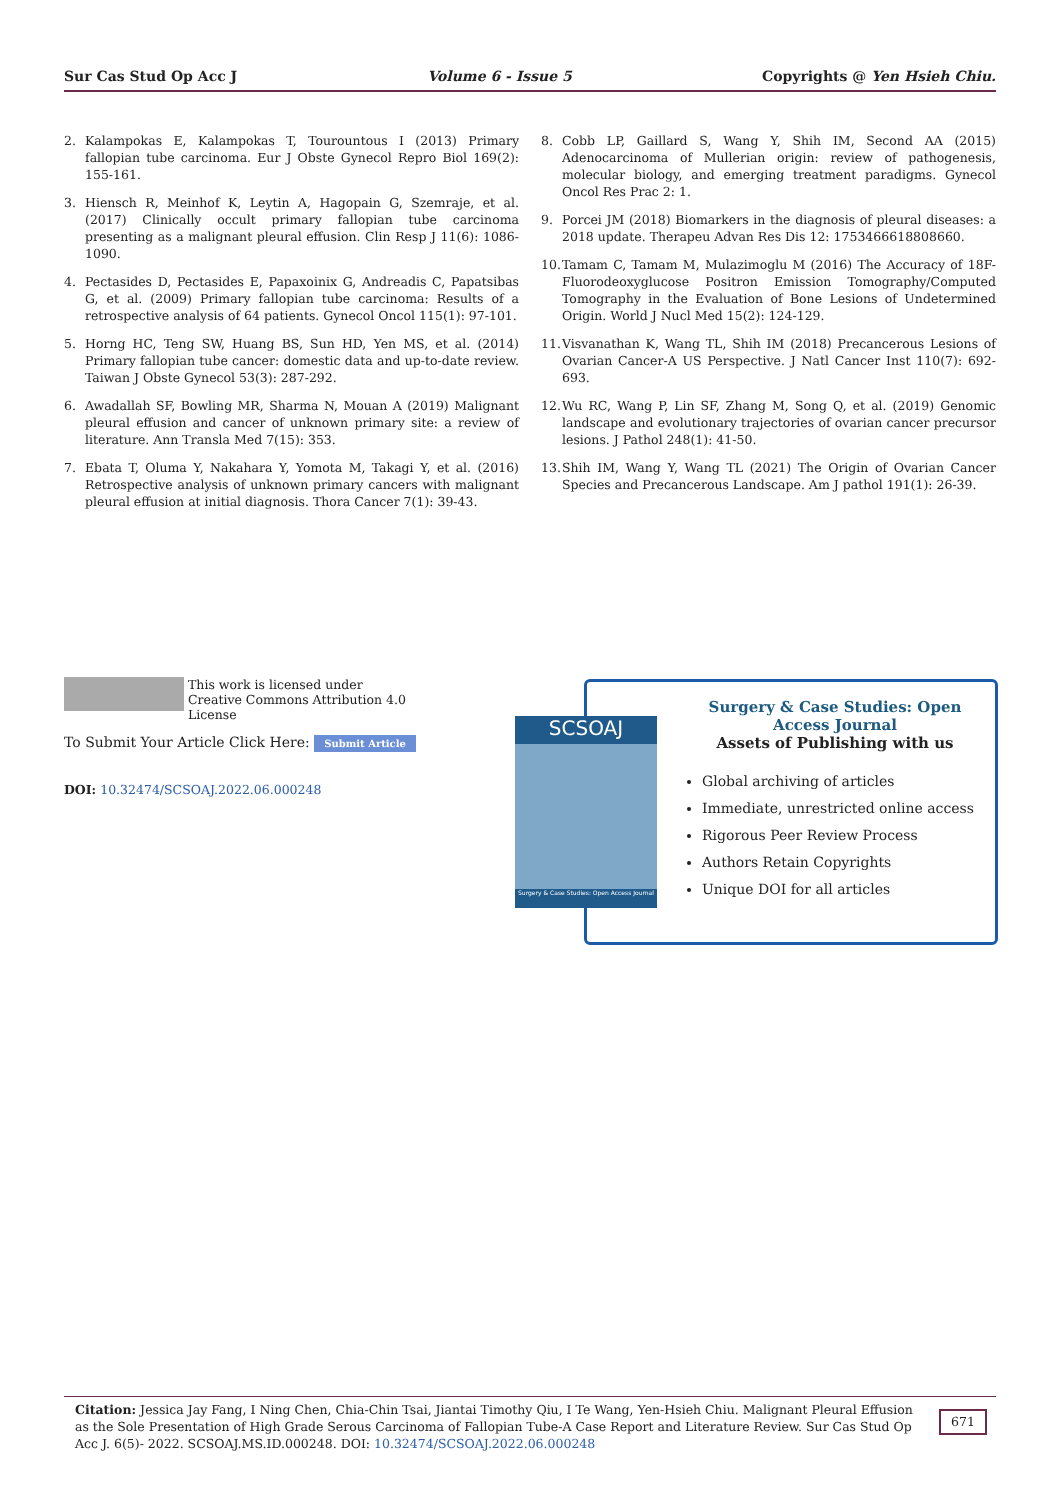Sur Cas Stud Op Acc J Volume 6 - Issue 5 Copyrights @ Yen Hsieh Chiu.
2. Kalampokas E, Kalampokas T, Tourountous I (2013) Primary fallopian tube carcinoma. Eur J Obste Gynecol Repro Biol 169(2): 155-161.
3. Hiensch R, Meinhof K, Leytin A, Hagopain G, Szemraje, et al. (2017) Clinically occult primary fallopian tube carcinoma presenting as a malignant pleural effusion. Clin Resp J 11(6): 1086-1090.
4. Pectasides D, Pectasides E, Papaxoinix G, Andreadis C, Papatsibas G, et al. (2009) Primary fallopian tube carcinoma: Results of a retrospective analysis of 64 patients. Gynecol Oncol 115(1): 97-101.
5. Horng HC, Teng SW, Huang BS, Sun HD, Yen MS, et al. (2014) Primary fallopian tube cancer: domestic data and up-to-date review. Taiwan J Obste Gynecol 53(3): 287-292.
6. Awadallah SF, Bowling MR, Sharma N, Mouan A (2019) Malignant pleural effusion and cancer of unknown primary site: a review of literature. Ann Transla Med 7(15): 353.
7. Ebata T, Oluma Y, Nakahara Y, Yomota M, Takagi Y, et al. (2016) Retrospective analysis of unknown primary cancers with malignant pleural effusion at initial diagnosis. Thora Cancer 7(1): 39-43.
8. Cobb LP, Gaillard S, Wang Y, Shih IM, Second AA (2015) Adenocarcinoma of Mullerian origin: review of pathogenesis, molecular biology, and emerging treatment paradigms. Gynecol Oncol Res Prac 2: 1.
9. Porcei JM (2018) Biomarkers in the diagnosis of pleural diseases: a 2018 update. Therapeu Advan Res Dis 12: 1753466618808660.
10. Tamam C, Tamam M, Mulazimoglu M (2016) The Accuracy of 18F-Fluorodeoxyglucose Positron Emission Tomography/Computed Tomography in the Evaluation of Bone Lesions of Undetermined Origin. World J Nucl Med 15(2): 124-129.
11. Visvanathan K, Wang TL, Shih IM (2018) Precancerous Lesions of Ovarian Cancer-A US Perspective. J Natl Cancer Inst 110(7): 692-693.
12. Wu RC, Wang P, Lin SF, Zhang M, Song Q, et al. (2019) Genomic landscape and evolutionary trajectories of ovarian cancer precursor lesions. J Pathol 248(1): 41-50.
13. Shih IM, Wang Y, Wang TL (2021) The Origin of Ovarian Cancer Species and Precancerous Landscape. Am J pathol 191(1): 26-39.
This work is licensed under Creative Commons Attribution 4.0 License
To Submit Your Article Click Here: Submit Article
DOI: 10.32474/SCSOAJ.2022.06.000248
SCSOAJ
Surgery & Case Studies: Open Access Journal
Surgery & Case Studies: Open Access Journal
Assets of Publishing with us
Global archiving of articles
Immediate, unrestricted online access
Rigorous Peer Review Process
Authors Retain Copyrights
Unique DOI for all articles
Citation: Jessica Jay Fang, I Ning Chen, Chia-Chin Tsai, Jiantai Timothy Qiu, I Te Wang, Yen-Hsieh Chiu. Malignant Pleural Effusion as the Sole Presentation of High Grade Serous Carcinoma of Fallopian Tube-A Case Report and Literature Review. Sur Cas Stud Op Acc J. 6(5)- 2022. SCSOAJ.MS.ID.000248. DOI: 10.32474/SCSOAJ.2022.06.000248
671